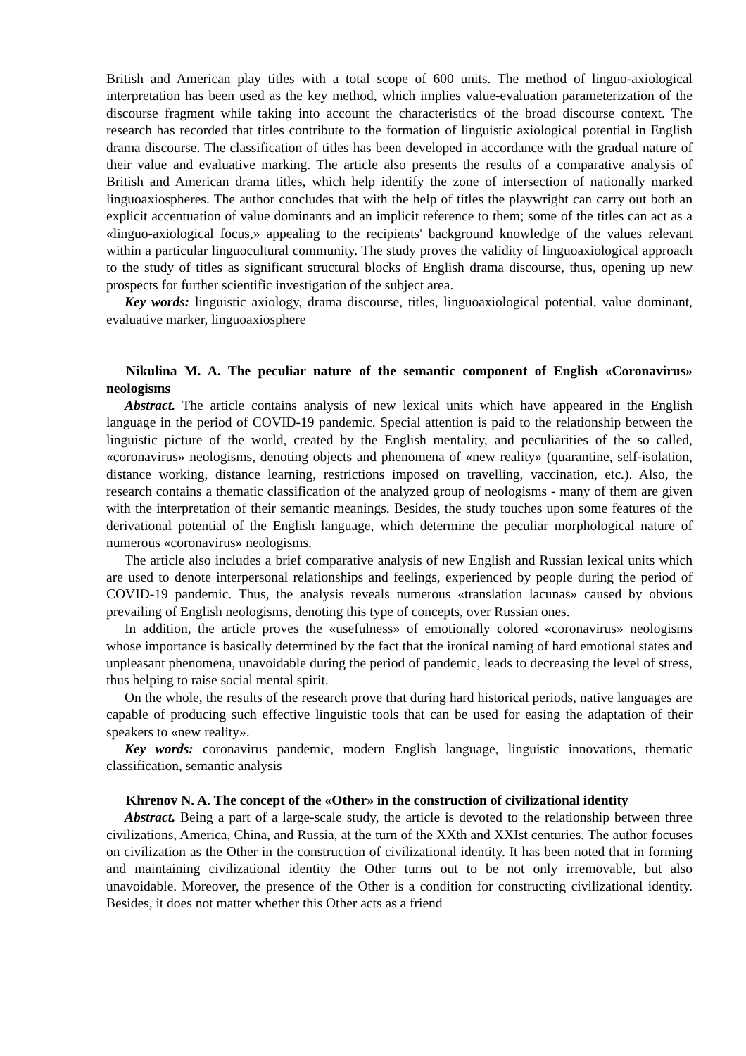British and American play titles with a total scope of 600 units. The method of linguo-axiological interpretation has been used as the key method, which implies value-evaluation parameterization of the discourse fragment while taking into account the characteristics of the broad discourse context. The research has recorded that titles contribute to the formation of linguistic axiological potential in English drama discourse. The classification of titles has been developed in accordance with the gradual nature of their value and evaluative marking. The article also presents the results of a comparative analysis of British and American drama titles, which help identify the zone of intersection of nationally marked linguoaxiospheres. The author concludes that with the help of titles the playwright can carry out both an explicit accentuation of value dominants and an implicit reference to them; some of the titles can act as a «linguo-axiological focus,» appealing to the recipients' background knowledge of the values relevant within a particular linguocultural community. The study proves the validity of linguoaxiological approach to the study of titles as significant structural blocks of English drama discourse, thus, opening up new prospects for further scientific investigation of the subject area.
Key words: linguistic axiology, drama discourse, titles, linguoaxiological potential, value dominant, evaluative marker, linguoaxiosphere
Nikulina M. A. The peculiar nature of the semantic component of English «Coronavirus» neologisms
Abstract. The article contains analysis of new lexical units which have appeared in the English language in the period of COVID-19 pandemic. Special attention is paid to the relationship between the linguistic picture of the world, created by the English mentality, and peculiarities of the so called, «coronavirus» neologisms, denoting objects and phenomena of «new reality» (quarantine, self-isolation, distance working, distance learning, restrictions imposed on travelling, vaccination, etc.). Also, the research contains a thematic classification of the analyzed group of neologisms - many of them are given with the interpretation of their semantic meanings. Besides, the study touches upon some features of the derivational potential of the English language, which determine the peculiar morphological nature of numerous «coronavirus» neologisms.
The article also includes a brief comparative analysis of new English and Russian lexical units which are used to denote interpersonal relationships and feelings, experienced by people during the period of COVID-19 pandemic. Thus, the analysis reveals numerous «translation lacunas» caused by obvious prevailing of English neologisms, denoting this type of concepts, over Russian ones.
In addition, the article proves the «usefulness» of emotionally colored «coronavirus» neologisms whose importance is basically determined by the fact that the ironical naming of hard emotional states and unpleasant phenomena, unavoidable during the period of pandemic, leads to decreasing the level of stress, thus helping to raise social mental spirit.
On the whole, the results of the research prove that during hard historical periods, native languages are capable of producing such effective linguistic tools that can be used for easing the adaptation of their speakers to «new reality».
Key words: coronavirus pandemic, modern English language, linguistic innovations, thematic classification, semantic analysis
Khrenov N. A. The concept of the «Other» in the construction of civilizational identity
Abstract. Being a part of a large-scale study, the article is devoted to the relationship between three civilizations, America, China, and Russia, at the turn of the XXth and XXIst centuries. The author focuses on civilization as the Other in the construction of civilizational identity. It has been noted that in forming and maintaining civilizational identity the Other turns out to be not only irremovable, but also unavoidable. Moreover, the presence of the Other is a condition for constructing civilizational identity. Besides, it does not matter whether this Other acts as a friend